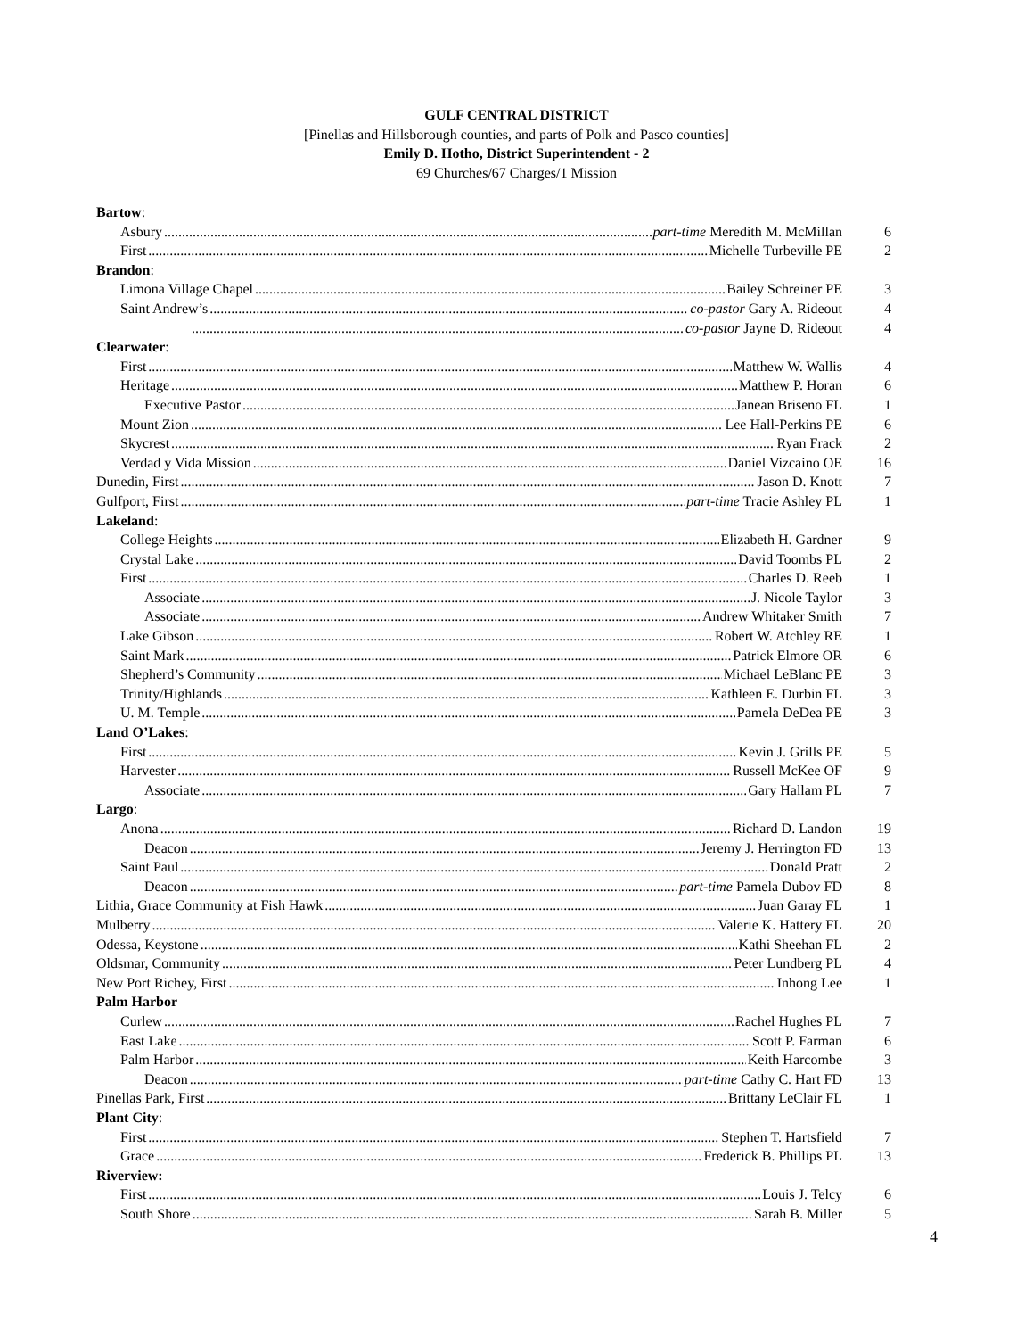GULF CENTRAL DISTRICT
[Pinellas and Hillsborough counties, and parts of Polk and Pasco counties]
Emily D. Hotho, District Superintendent - 2
69 Churches/67 Charges/1 Mission
Bartow:
Asbury part-time Meredith M. McMillan 6
First Michelle Turbeville PE 2
Brandon:
Limona Village Chapel Bailey Schreiner PE 3
Saint Andrew’s co-pastor Gary A. Rideout 4
co-pastor Jayne D. Rideout 4
Clearwater:
First Matthew W. Wallis 4
Heritage Matthew P. Horan 6
Executive Pastor Janean Briseno FL 1
Mount Zion Lee Hall-Perkins PE 6
Skycrest Ryan Frack 2
Verdad y Vida Mission Daniel Vizcaino OE 16
Dunedin, First Jason D. Knott 7
Gulfport, First part-time Tracie Ashley PL 1
Lakeland:
College Heights Elizabeth H. Gardner 9
Crystal Lake David Toombs PL 2
First Charles D. Reeb 1
Associate J. Nicole Taylor 3
Associate Andrew Whitaker Smith 7
Lake Gibson Robert W. Atchley RE 1
Saint Mark Patrick Elmore OR 6
Shepherd’s Community Michael LeBlanc PE 3
Trinity/Highlands Kathleen E. Durbin FL 3
U. M. Temple Pamela DeDea PE 3
Land O’Lakes:
First Kevin J. Grills PE 5
Harvester Russell McKee OF 9
Associate Gary Hallam PL 7
Largo:
Anona Richard D. Landon 19
Deacon Jeremy J. Herrington FD 13
Saint Paul Donald Pratt 2
Deacon part-time Pamela Dubov FD 8
Lithia, Grace Community at Fish Hawk Juan Garay FL 1
Mulberry Valerie K. Hattery FL 20
Odessa, Keystone Kathi Sheehan FL 2
Oldsmar, Community Peter Lundberg PL 4
New Port Richey, First Inhong Lee 1
Palm Harbor
Curlew Rachel Hughes PL 7
East Lake Scott P. Farman 6
Palm Harbor Keith Harcombe 3
Deacon part-time Cathy C. Hart FD 13
Pinellas Park, First Brittany LeClair FL 1
Plant City:
First Stephen T. Hartsfield 7
Grace Frederick B. Phillips PL 13
Riverview:
First Louis J. Telcy 6
South Shore Sarah B. Miller 5
4